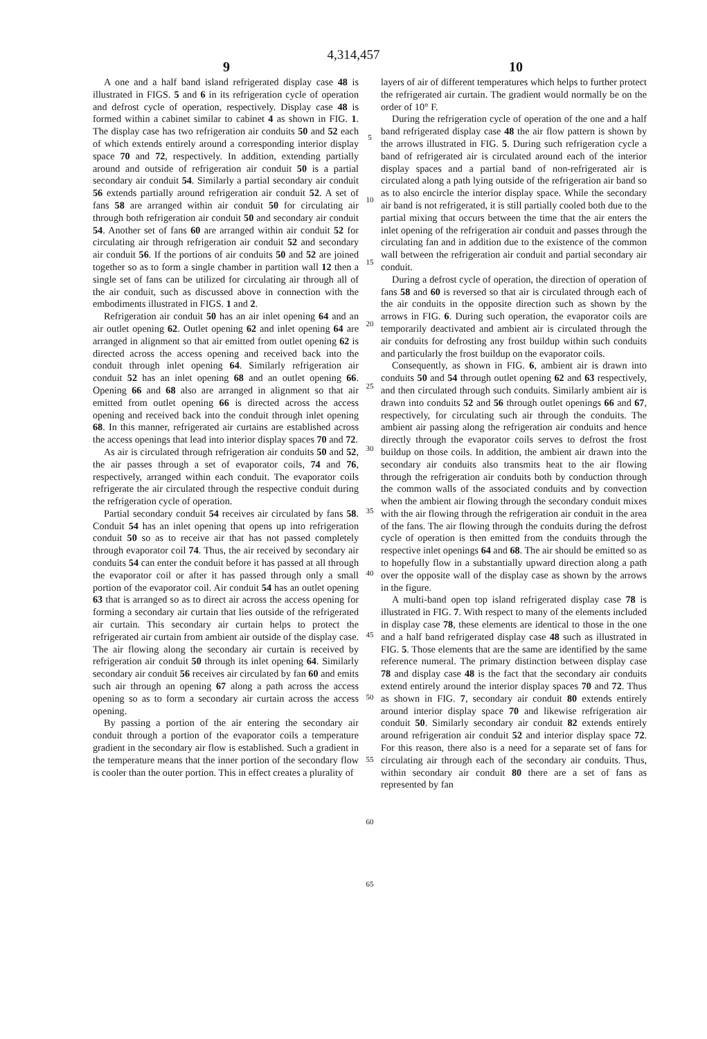4,314,457
9 10
A one and a half band island refrigerated display case 48 is illustrated in FIGS. 5 and 6 in its refrigeration cycle of operation and defrost cycle of operation, respectively. Display case 48 is formed within a cabinet similar to cabinet 4 as shown in FIG. 1. The display case has two refrigeration air conduits 50 and 52 each of which extends entirely around a corresponding interior display space 70 and 72, respectively. In addition, extending partially around and outside of refrigeration air conduit 50 is a partial secondary air conduit 54. Similarly a partial secondary air conduit 56 extends partially around refrigeration air conduit 52. A set of fans 58 are arranged within air conduit 50 for circulating air through both refrigeration air conduit 50 and secondary air conduit 54. Another set of fans 60 are arranged within air conduit 52 for circulating air through refrigeration air conduit 52 and secondary air conduit 56. If the portions of air conduits 50 and 52 are joined together so as to form a single chamber in partition wall 12 then a single set of fans can be utilized for circulating air through all of the air conduit, such as discussed above in connection with the embodiments illustrated in FIGS. 1 and 2.
Refrigeration air conduit 50 has an air inlet opening 64 and an air outlet opening 62. Outlet opening 62 and inlet opening 64 are arranged in alignment so that air emitted from outlet opening 62 is directed across the access opening and received back into the conduit through inlet opening 64. Similarly refrigeration air conduit 52 has an inlet opening 68 and an outlet opening 66. Opening 66 and 68 also are arranged in alignment so that air emitted from outlet opening 66 is directed across the access opening and received back into the conduit through inlet opening 68. In this manner, refrigerated air curtains are established across the access openings that lead into interior display spaces 70 and 72.
As air is circulated through refrigeration air conduits 50 and 52, the air passes through a set of evaporator coils, 74 and 76, respectively, arranged within each conduit. The evaporator coils refrigerate the air circulated through the respective conduit during the refrigeration cycle of operation.
Partial secondary conduit 54 receives air circulated by fans 58. Conduit 54 has an inlet opening that opens up into refrigeration conduit 50 so as to receive air that has not passed completely through evaporator coil 74. Thus, the air received by secondary air conduits 54 can enter the conduit before it has passed at all through the evaporator coil or after it has passed through only a small portion of the evaporator coil. Air conduit 54 has an outlet opening 63 that is arranged so as to direct air across the access opening for forming a secondary air curtain that lies outside of the refrigerated air curtain. This secondary air curtain helps to protect the refrigerated air curtain from ambient air outside of the display case. The air flowing along the secondary air curtain is received by refrigeration air conduit 50 through its inlet opening 64. Similarly secondary air conduit 56 receives air circulated by fan 60 and emits such air through an opening 67 along a path across the access opening so as to form a secondary air curtain across the access opening.
By passing a portion of the air entering the secondary air conduit through a portion of the evaporator coils a temperature gradient in the secondary air flow is established. Such a gradient in the temperature means that the inner portion of the secondary flow is cooler than the outer portion. This in effect creates a plurality of
5
10
15
20
25
30
35
40
45
50
55
60
65
layers of air of different temperatures which helps to further protect the refrigerated air curtain. The gradient would normally be on the order of 10° F.
During the refrigeration cycle of operation of the one and a half band refrigerated display case 48 the air flow pattern is shown by the arrows illustrated in FIG. 5. During such refrigeration cycle a band of refrigerated air is circulated around each of the interior display spaces and a partial band of non-refrigerated air is circulated along a path lying outside of the refrigeration air band so as to also encircle the interior display space. While the secondary air band is not refrigerated, it is still partially cooled both due to the partial mixing that occurs between the time that the air enters the inlet opening of the refrigeration air conduit and passes through the circulating fan and in addition due to the existence of the common wall between the refrigeration air conduit and partial secondary air conduit.
During a defrost cycle of operation, the direction of operation of fans 58 and 60 is reversed so that air is circulated through each of the air conduits in the opposite direction such as shown by the arrows in FIG. 6. During such operation, the evaporator coils are temporarily deactivated and ambient air is circulated through the air conduits for defrosting any frost buildup within such conduits and particularly the frost buildup on the evaporator coils.
Consequently, as shown in FIG. 6, ambient air is drawn into conduits 50 and 54 through outlet opening 62 and 63 respectively, and then circulated through such conduits. Similarly ambient air is drawn into conduits 52 and 56 through outlet openings 66 and 67, respectively, for circulating such air through the conduits. The ambient air passing along the refrigeration air conduits and hence directly through the evaporator coils serves to defrost the frost buildup on those coils. In addition, the ambient air drawn into the secondary air conduits also transmits heat to the air flowing through the refrigeration air conduits both by conduction through the common walls of the associated conduits and by convection when the ambient air flowing through the secondary conduit mixes with the air flowing through the refrigeration air conduit in the area of the fans. The air flowing through the conduits during the defrost cycle of operation is then emitted from the conduits through the respective inlet openings 64 and 68. The air should be emitted so as to hopefully flow in a substantially upward direction along a path over the opposite wall of the display case as shown by the arrows in the figure.
A multi-band open top island refrigerated display case 78 is illustrated in FIG. 7. With respect to many of the elements included in display case 78, these elements are identical to those in the one and a half band refrigerated display case 48 such as illustrated in FIG. 5. Those elements that are the same are identified by the same reference numeral. The primary distinction between display case 78 and display case 48 is the fact that the secondary air conduits extend entirely around the interior display spaces 70 and 72. Thus as shown in FIG. 7, secondary air conduit 80 extends entirely around interior display space 70 and likewise refrigeration air conduit 50. Similarly secondary air conduit 82 extends entirely around refrigeration air conduit 52 and interior display space 72. For this reason, there also is a need for a separate set of fans for circulating air through each of the secondary air conduits. Thus, within secondary air conduit 80 there are a set of fans as represented by fan